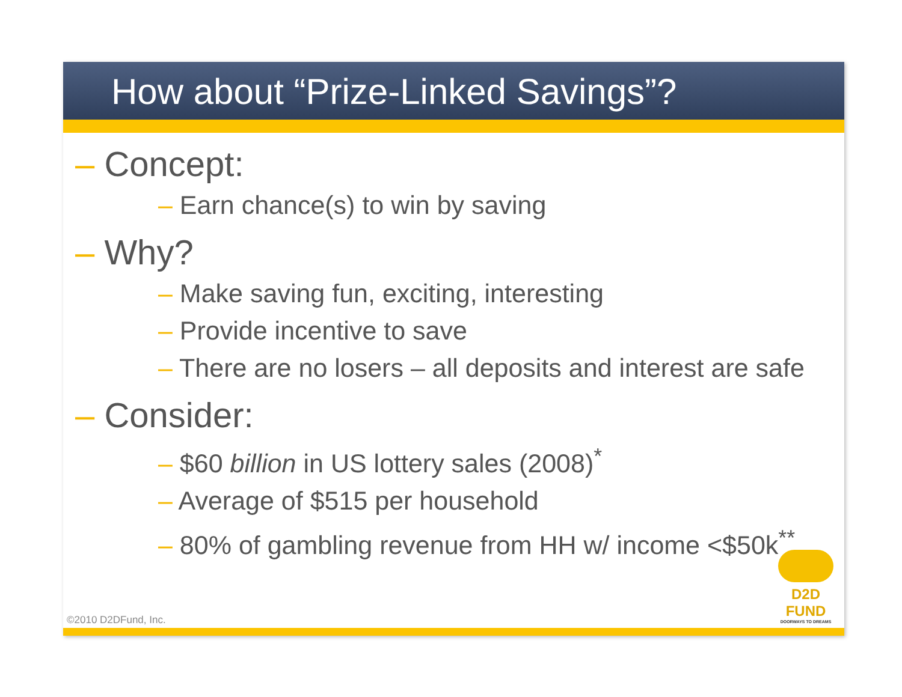How about “Prize-Linked Savings”?
– Concept:
– Earn chance(s) to win by saving
– Why?
– Make saving fun, exciting, interesting
– Provide incentive to save
– There are no losers – all deposits and interest are safe
– Consider:
– $60 billion in US lottery sales (2008)<sup>*</sup>
– Average of $515 per household
– 80% of gambling revenue from HH w/ income <$50k<sup>**</sup>
©2010 D2DFund, Inc.
D2D FUND
DOORWAYS TO DREAMS